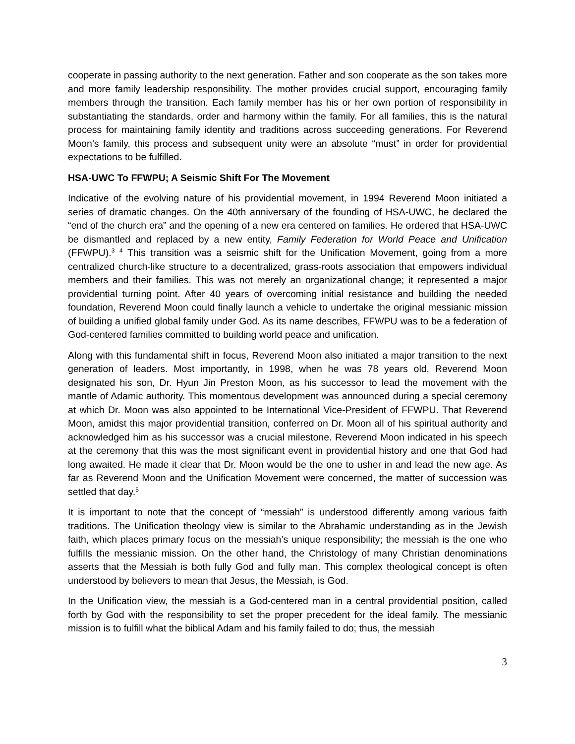cooperate in passing authority to the next generation. Father and son cooperate as the son takes more and more family leadership responsibility. The mother provides crucial support, encouraging family members through the transition. Each family member has his or her own portion of responsibility in substantiating the standards, order and harmony within the family. For all families, this is the natural process for maintaining family identity and traditions across succeeding generations. For Reverend Moon’s family, this process and subsequent unity were an absolute “must” in order for providential expectations to be fulfilled.
HSA-UWC To FFWPU; A Seismic Shift For The Movement
Indicative of the evolving nature of his providential movement, in 1994 Reverend Moon initiated a series of dramatic changes. On the 40th anniversary of the founding of HSA-UWC, he declared the “end of the church era” and the opening of a new era centered on families. He ordered that HSA-UWC be dismantled and replaced by a new entity, Family Federation for World Peace and Unification (FFWPU).<sup>3</sup> <sup>4</sup> This transition was a seismic shift for the Unification Movement, going from a more centralized church-like structure to a decentralized, grass-roots association that empowers individual members and their families. This was not merely an organizational change; it represented a major providential turning point. After 40 years of overcoming initial resistance and building the needed foundation, Reverend Moon could finally launch a vehicle to undertake the original messianic mission of building a unified global family under God. As its name describes, FFWPU was to be a federation of God-centered families committed to building world peace and unification.
Along with this fundamental shift in focus, Reverend Moon also initiated a major transition to the next generation of leaders. Most importantly, in 1998, when he was 78 years old, Reverend Moon designated his son, Dr. Hyun Jin Preston Moon, as his successor to lead the movement with the mantle of Adamic authority. This momentous development was announced during a special ceremony at which Dr. Moon was also appointed to be International Vice-President of FFWPU. That Reverend Moon, amidst this major providential transition, conferred on Dr. Moon all of his spiritual authority and acknowledged him as his successor was a crucial milestone. Reverend Moon indicated in his speech at the ceremony that this was the most significant event in providential history and one that God had long awaited. He made it clear that Dr. Moon would be the one to usher in and lead the new age. As far as Reverend Moon and the Unification Movement were concerned, the matter of succession was settled that day.<sup>5</sup>
It is important to note that the concept of “messiah” is understood differently among various faith traditions. The Unification theology view is similar to the Abrahamic understanding as in the Jewish faith, which places primary focus on the messiah’s unique responsibility; the messiah is the one who fulfills the messianic mission. On the other hand, the Christology of many Christian denominations asserts that the Messiah is both fully God and fully man. This complex theological concept is often understood by believers to mean that Jesus, the Messiah, is God.
In the Unification view, the messiah is a God-centered man in a central providential position, called forth by God with the responsibility to set the proper precedent for the ideal family. The messianic mission is to fulfill what the biblical Adam and his family failed to do; thus, the messiah
3